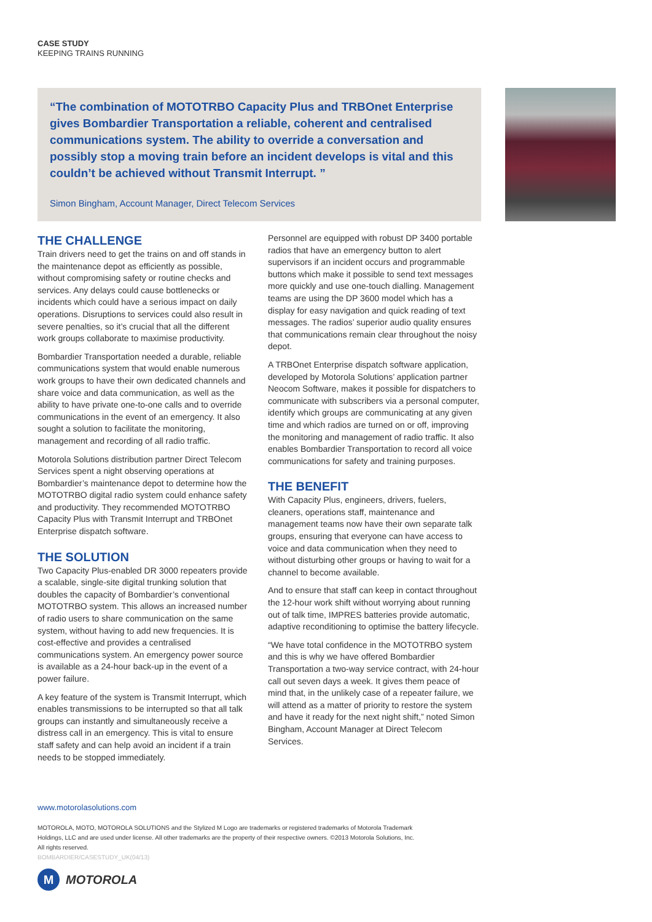CASE STUDY
KEEPING TRAINS RUNNING
“The combination of MOTOTRBO Capacity Plus and TRBOnet Enterprise gives Bombardier Transportation a reliable, coherent and centralised communications system. The ability to override a conversation and possibly stop a moving train before an incident develops is vital and this couldn’t be achieved without Transmit Interrupt. ”
Simon Bingham, Account Manager, Direct Telecom Services
THE CHALLENGE
Train drivers need to get the trains on and off stands in the maintenance depot as efficiently as possible, without compromising safety or routine checks and services. Any delays could cause bottlenecks or incidents which could have a serious impact on daily operations. Disruptions to services could also result in severe penalties, so it’s crucial that all the different work groups collaborate to maximise productivity.
Bombardier Transportation needed a durable, reliable communications system that would enable numerous work groups to have their own dedicated channels and share voice and data communication, as well as the ability to have private one-to-one calls and to override communications in the event of an emergency. It also sought a solution to facilitate the monitoring, management and recording of all radio traffic.
Motorola Solutions distribution partner Direct Telecom Services spent a night observing operations at Bombardier’s maintenance depot to determine how the MOTOTRBO digital radio system could enhance safety and productivity. They recommended MOTOTRBO Capacity Plus with Transmit Interrupt and TRBOnet Enterprise dispatch software.
THE SOLUTION
Two Capacity Plus-enabled DR 3000 repeaters provide a scalable, single-site digital trunking solution that doubles the capacity of Bombardier’s conventional MOTOTRBO system. This allows an increased number of radio users to share communication on the same system, without having to add new frequencies. It is cost-effective and provides a centralised communications system. An emergency power source is available as a 24-hour back-up in the event of a power failure.
A key feature of the system is Transmit Interrupt, which enables transmissions to be interrupted so that all talk groups can instantly and simultaneously receive a distress call in an emergency. This is vital to ensure staff safety and can help avoid an incident if a train needs to be stopped immediately.
Personnel are equipped with robust DP 3400 portable radios that have an emergency button to alert supervisors if an incident occurs and programmable buttons which make it possible to send text messages more quickly and use one-touch dialling. Management teams are using the DP 3600 model which has a display for easy navigation and quick reading of text messages. The radios’ superior audio quality ensures that communications remain clear throughout the noisy depot.
A TRBOnet Enterprise dispatch software application, developed by Motorola Solutions’ application partner Neocom Software, makes it possible for dispatchers to communicate with subscribers via a personal computer, identify which groups are communicating at any given time and which radios are turned on or off, improving the monitoring and management of radio traffic. It also enables Bombardier Transportation to record all voice communications for safety and training purposes.
THE BENEFIT
With Capacity Plus, engineers, drivers, fuelers, cleaners, operations staff, maintenance and management teams now have their own separate talk groups, ensuring that everyone can have access to voice and data communication when they need to without disturbing other groups or having to wait for a channel to become available.
And to ensure that staff can keep in contact throughout the 12-hour work shift without worrying about running out of talk time, IMPRES batteries provide automatic, adaptive reconditioning to optimise the battery lifecycle.
“We have total confidence in the MOTOTRBO system and this is why we have offered Bombardier Transportation a two-way service contract, with 24-hour call out seven days a week. It gives them peace of mind that, in the unlikely case of a repeater failure, we will attend as a matter of priority to restore the system and have it ready for the next night shift,” noted Simon Bingham, Account Manager at Direct Telecom Services.
www.motorolasolutions.com
MOTOROLA, MOTO, MOTOROLA SOLUTIONS and the Stylized M Logo are trademarks or registered trademarks of Motorola Trademark Holdings, LLC and are used under license. All other trademarks are the property of their respective owners. ©2013 Motorola Solutions, Inc. All rights reserved.
BOMBARDIER/CASESTUDY_UK(04/13)
M MOTOROLA